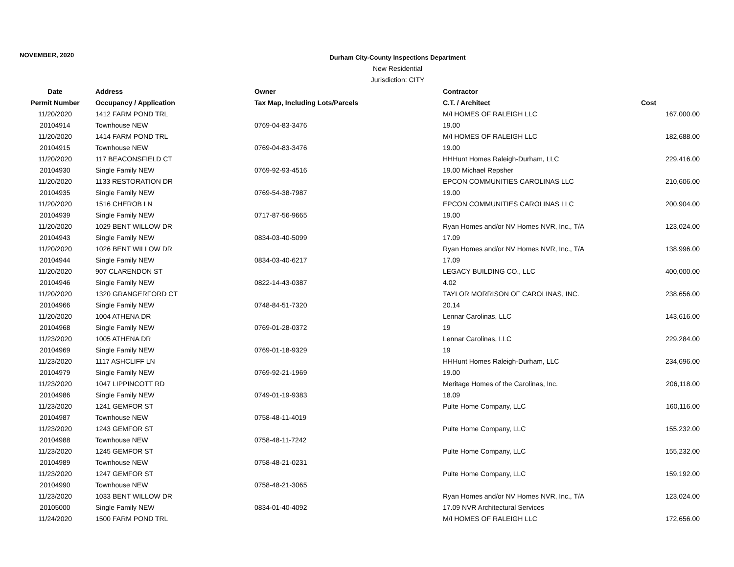NOVEMBER, 2020
Durham City-County Inspections Department
New Residential
Jurisdiction: CITY
| Date | Address | Owner | Contractor | |
| --- | --- | --- | --- | --- |
| Permit Number | Occupancy / Application | Tax Map, Including Lots/Parcels | C.T. / Architect | Cost |
| 11/20/2020 | 1412 FARM POND TRL | | M/I HOMES OF RALEIGH LLC | 167,000.00 |
| 20104914 | Townhouse NEW | 0769-04-83-3476 | 19.00 | |
| 11/20/2020 | 1414 FARM POND TRL | | M/I HOMES OF RALEIGH LLC | 182,688.00 |
| 20104915 | Townhouse NEW | 0769-04-83-3476 | 19.00 | |
| 11/20/2020 | 117 BEACONSFIELD CT | | HHHunt Homes Raleigh-Durham, LLC | 229,416.00 |
| 20104930 | Single Family NEW | 0769-92-93-4516 | 19.00 Michael Repsher | |
| 11/20/2020 | 1133 RESTORATION DR | | EPCON COMMUNITIES CAROLINAS LLC | 210,606.00 |
| 20104935 | Single Family NEW | 0769-54-38-7987 | 19.00 | |
| 11/20/2020 | 1516 CHEROB LN | | EPCON COMMUNITIES CAROLINAS LLC | 200,904.00 |
| 20104939 | Single Family NEW | 0717-87-56-9665 | 19.00 | |
| 11/20/2020 | 1029 BENT WILLOW DR | | Ryan Homes and/or NV Homes NVR, Inc., T/A | 123,024.00 |
| 20104943 | Single Family NEW | 0834-03-40-5099 | 17.09 | |
| 11/20/2020 | 1026 BENT WILLOW DR | | Ryan Homes and/or NV Homes NVR, Inc., T/A | 138,996.00 |
| 20104944 | Single Family NEW | 0834-03-40-6217 | 17.09 | |
| 11/20/2020 | 907 CLARENDON ST | | LEGACY BUILDING CO., LLC | 400,000.00 |
| 20104946 | Single Family NEW | 0822-14-43-0387 | 4.02 | |
| 11/20/2020 | 1320 GRANGERFORD CT | | TAYLOR MORRISON OF CAROLINAS, INC. | 238,656.00 |
| 20104966 | Single Family NEW | 0748-84-51-7320 | 20.14 | |
| 11/20/2020 | 1004 ATHENA DR | | Lennar Carolinas, LLC | 143,616.00 |
| 20104968 | Single Family NEW | 0769-01-28-0372 | 19 | |
| 11/23/2020 | 1005 ATHENA DR | | Lennar Carolinas, LLC | 229,284.00 |
| 20104969 | Single Family NEW | 0769-01-18-9329 | 19 | |
| 11/23/2020 | 1117 ASHCLIFF LN | | HHHunt Homes Raleigh-Durham, LLC | 234,696.00 |
| 20104979 | Single Family NEW | 0769-92-21-1969 | 19.00 | |
| 11/23/2020 | 1047 LIPPINCOTT RD | | Meritage Homes of the Carolinas, Inc. | 206,118.00 |
| 20104986 | Single Family NEW | 0749-01-19-9383 | 18.09 | |
| 11/23/2020 | 1241 GEMFOR ST | | Pulte Home Company, LLC | 160,116.00 |
| 20104987 | Townhouse NEW | 0758-48-11-4019 | | |
| 11/23/2020 | 1243 GEMFOR ST | | Pulte Home Company, LLC | 155,232.00 |
| 20104988 | Townhouse NEW | 0758-48-11-7242 | | |
| 11/23/2020 | 1245 GEMFOR ST | | Pulte Home Company, LLC | 155,232.00 |
| 20104989 | Townhouse NEW | 0758-48-21-0231 | | |
| 11/23/2020 | 1247 GEMFOR ST | | Pulte Home Company, LLC | 159,192.00 |
| 20104990 | Townhouse NEW | 0758-48-21-3065 | | |
| 11/23/2020 | 1033 BENT WILLOW DR | | Ryan Homes and/or NV Homes NVR, Inc., T/A | 123,024.00 |
| 20105000 | Single Family NEW | 0834-01-40-4092 | 17.09 NVR Architectural Services | |
| 11/24/2020 | 1500 FARM POND TRL | | M/I HOMES OF RALEIGH LLC | 172,656.00 |